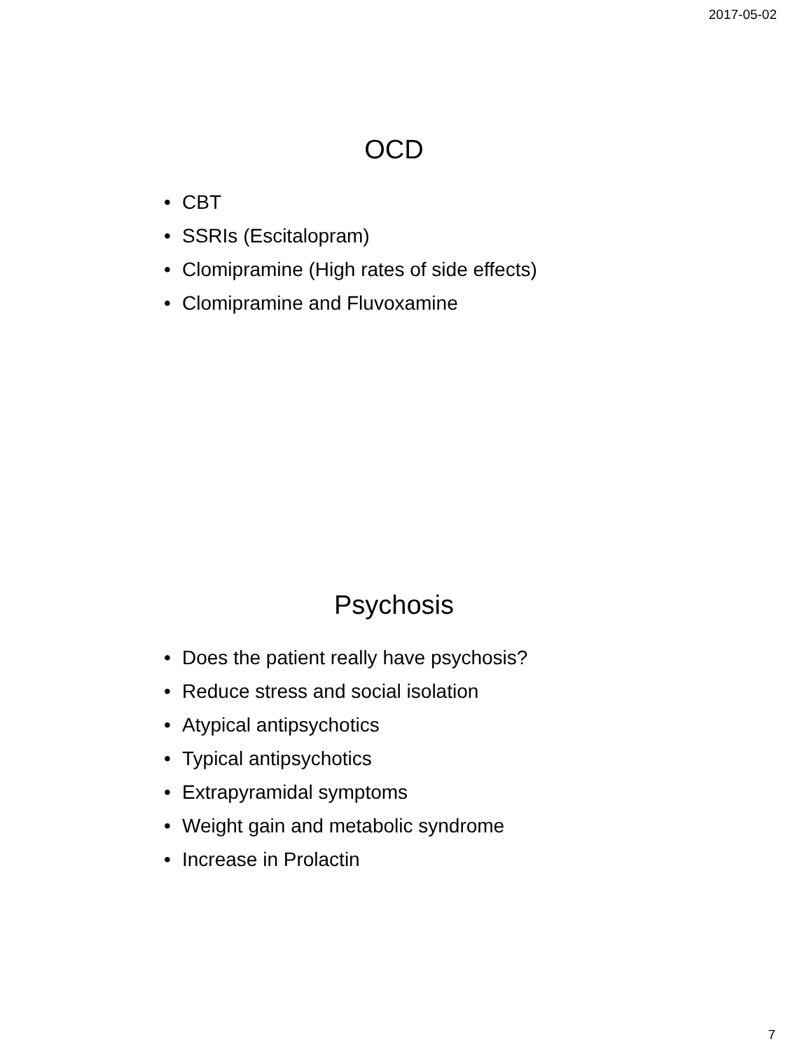2017-05-02
OCD
• CBT
• SSRIs (Escitalopram)
• Clomipramine (High rates of side effects)
• Clomipramine and Fluvoxamine
Psychosis
• Does the patient really have psychosis?
• Reduce stress and social isolation
• Atypical antipsychotics
• Typical antipsychotics
• Extrapyramidal symptoms
• Weight gain and metabolic syndrome
• Increase in Prolactin
7